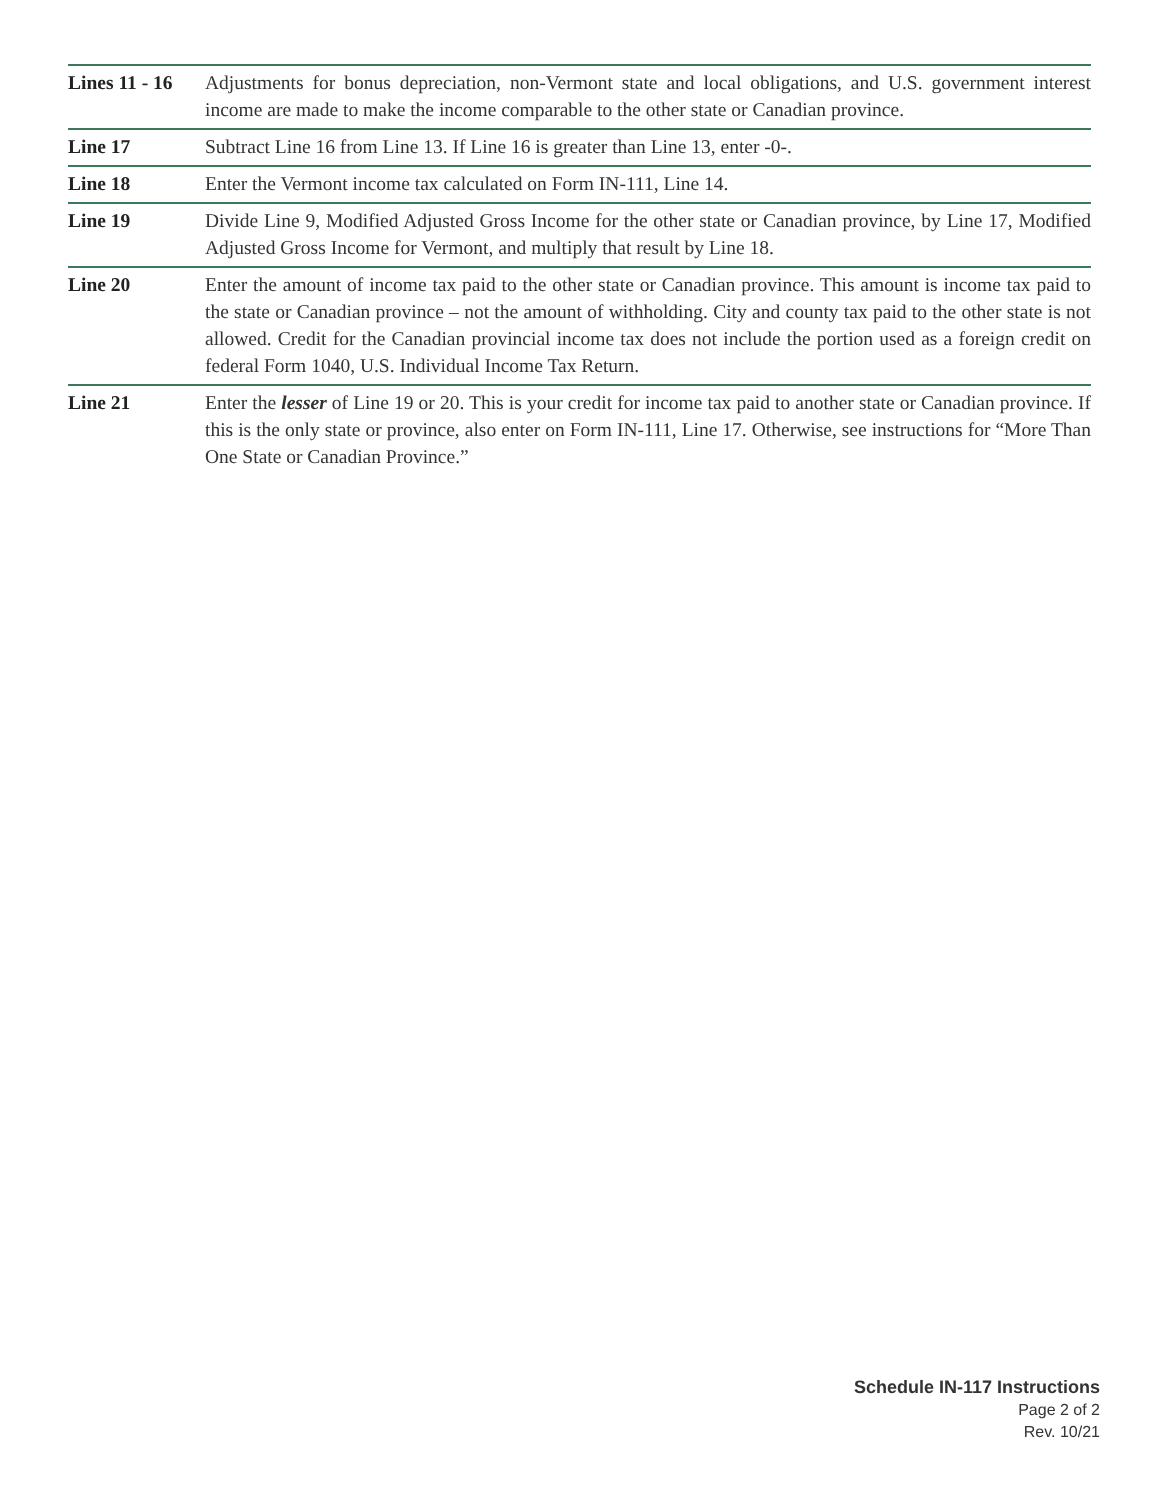Lines 11 - 16
Adjustments for bonus depreciation, non-Vermont state and local obligations, and U.S. government interest income are made to make the income comparable to the other state or Canadian province.
Line 17 Subtract Line 16 from Line 13. If Line 16 is greater than Line 13, enter -0-.
Line 18 Enter the Vermont income tax calculated on Form IN-111, Line 14.
Line 19 Divide Line 9, Modified Adjusted Gross Income for the other state or Canadian province, by Line 17, Modified Adjusted Gross Income for Vermont, and multiply that result by Line 18.
Line 20 Enter the amount of income tax paid to the other state or Canadian province. This amount is income tax paid to the state or Canadian province – not the amount of withholding. City and county tax paid to the other state is not allowed. Credit for the Canadian provincial income tax does not include the portion used as a foreign credit on federal Form 1040, U.S. Individual Income Tax Return.
Line 21 Enter the lesser of Line 19 or 20. This is your credit for income tax paid to another state or Canadian province. If this is the only state or province, also enter on Form IN-111, Line 17. Otherwise, see instructions for “More Than One State or Canadian Province.”
Schedule IN-117 Instructions
Page 2 of 2
Rev. 10/21